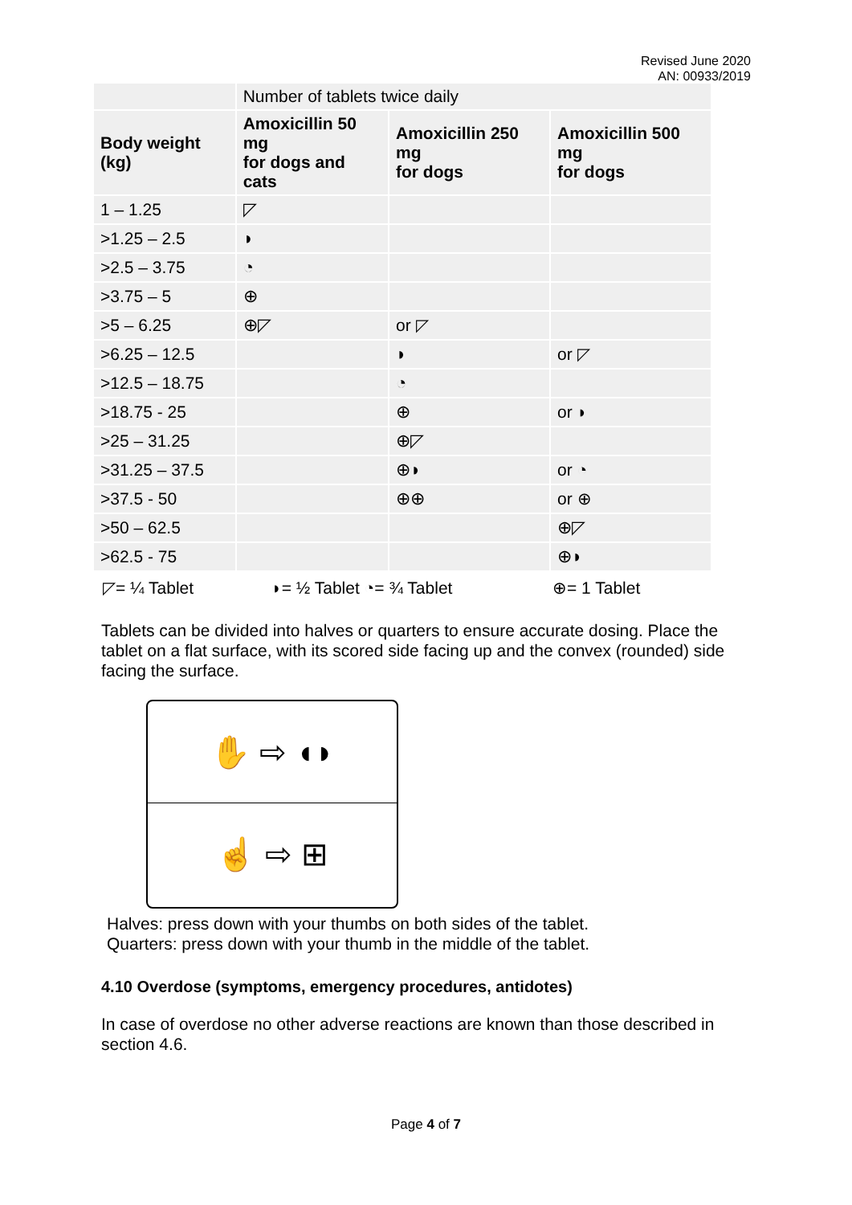Revised June 2020
AN: 00933/2019
| | Number of tablets twice daily | | |
| Body weight (kg) | Amoxicillin 50 mg for dogs and cats | Amoxicillin 250 mg for dogs | Amoxicillin 500 mg for dogs |
| 1 – 1.25 | ◸ | | |
| >1.25 – 2.5 | ◗ | | |
| >2.5 – 3.75 | ◔ | | |
| >3.75 – 5 | ⊕ | | |
| >5 – 6.25 | ⊕◸ | or ◸ | |
| >6.25 – 12.5 | | ◗ | or ◸ |
| >12.5 – 18.75 | | ◔ | |
| >18.75 - 25 | | ⊕ | or ◗ |
| >25 – 31.25 | | ⊕◸ | |
| >31.25 – 37.5 | | ⊕◗ | or ◔ |
| >37.5 - 50 | | ⊕⊕ | or ⊕ |
| >50 – 62.5 | | | ⊕◸ |
| >62.5 - 75 | | | ⊕◗ |
◸= ¼ Tablet ◗= ½ Tablet ◔= ¾ Tablet ⊕= 1 Tablet
Tablets can be divided into halves or quarters to ensure accurate dosing. Place the tablet on a flat surface, with its scored side facing up and the convex (rounded) side facing the surface.
✋ ⇨ ◖◗
☝ ⇨ ⊞
Halves: press down with your thumbs on both sides of the tablet.
Quarters: press down with your thumb in the middle of the tablet.
4.10 Overdose (symptoms, emergency procedures, antidotes)
In case of overdose no other adverse reactions are known than those described in section 4.6.
Page 4 of 7